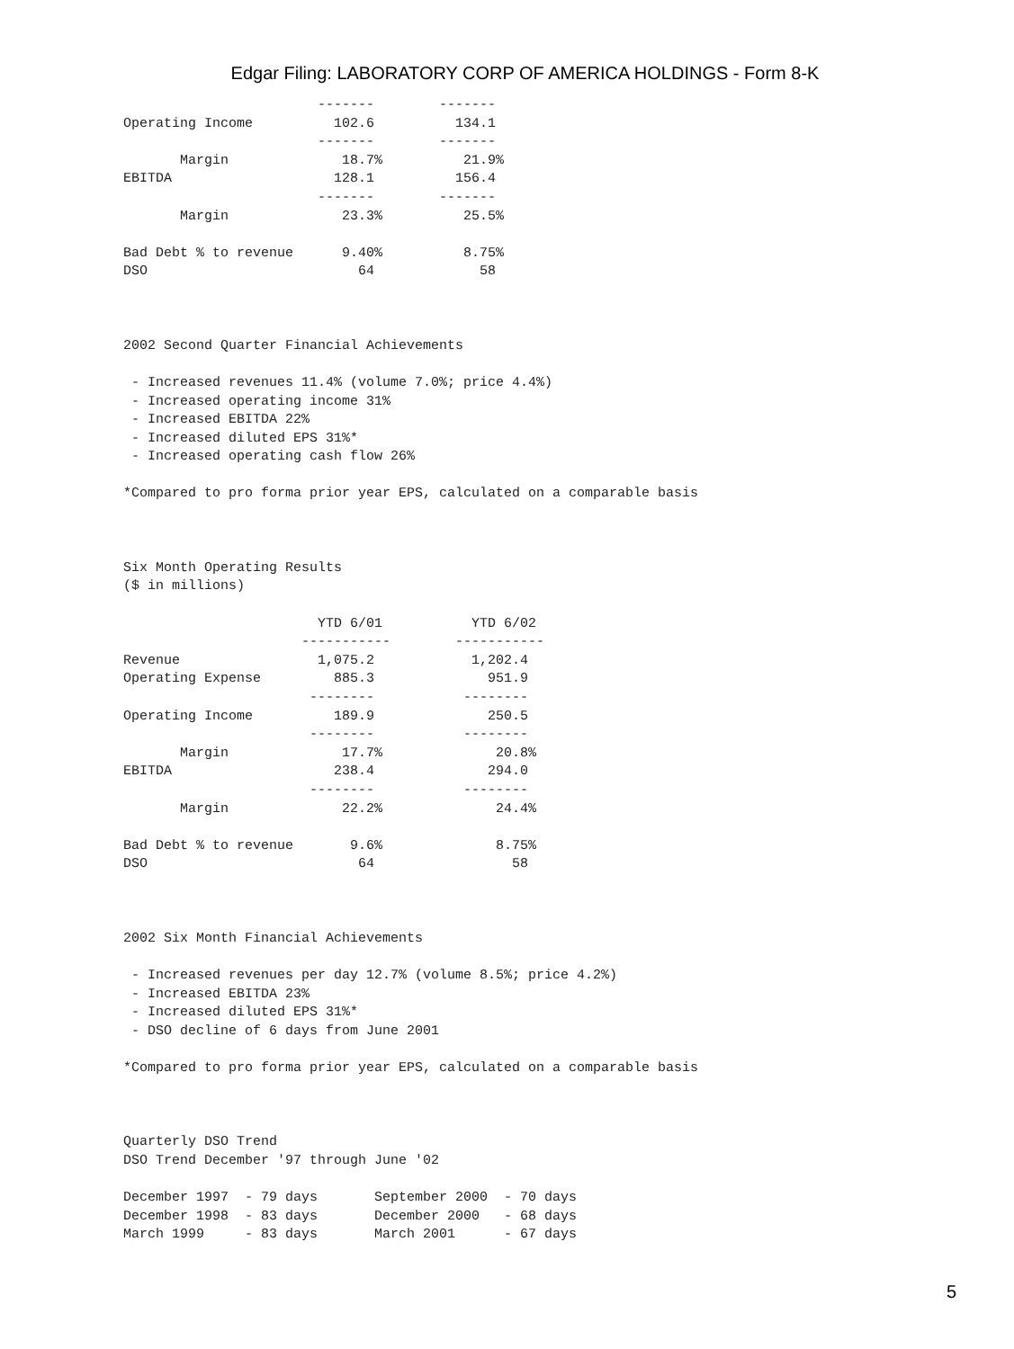Edgar Filing: LABORATORY CORP OF AMERICA HOLDINGS - Form 8-K
                        -------        -------
Operating Income          102.6          134.1
                        -------        -------
       Margin              18.7%          21.9%
EBITDA                    128.1          156.4
                        -------        -------
       Margin              23.3%          25.5%

Bad Debt % to revenue      9.40%          8.75%
DSO                          64             58



2002 Second Quarter Financial Achievements

 - Increased revenues 11.4% (volume 7.0%; price 4.4%)
 - Increased operating income 31%
 - Increased EBITDA 22%
 - Increased diluted EPS 31%*
 - Increased operating cash flow 26%

*Compared to pro forma prior year EPS, calculated on a comparable basis



Six Month Operating Results
($ in millions)

                        YTD 6/01           YTD 6/02
                      -----------        -----------
Revenue                 1,075.2            1,202.4
Operating Expense         885.3              951.9
                       --------           --------
Operating Income          189.9              250.5
                       --------           --------
       Margin              17.7%              20.8%
EBITDA                    238.4              294.0
                       --------           --------
       Margin              22.2%              24.4%

Bad Debt % to revenue       9.6%              8.75%
DSO                          64                 58



2002 Six Month Financial Achievements

 - Increased revenues per day 12.7% (volume 8.5%; price 4.2%)
 - Increased EBITDA 23%
 - Increased diluted EPS 31%*
 - DSO decline of 6 days from June 2001

*Compared to pro forma prior year EPS, calculated on a comparable basis



Quarterly DSO Trend
DSO Trend December '97 through June '02

December 1997  - 79 days       September 2000  - 70 days
December 1998  - 83 days       December 2000   - 68 days
March 1999     - 83 days       March 2001      - 67 days
5